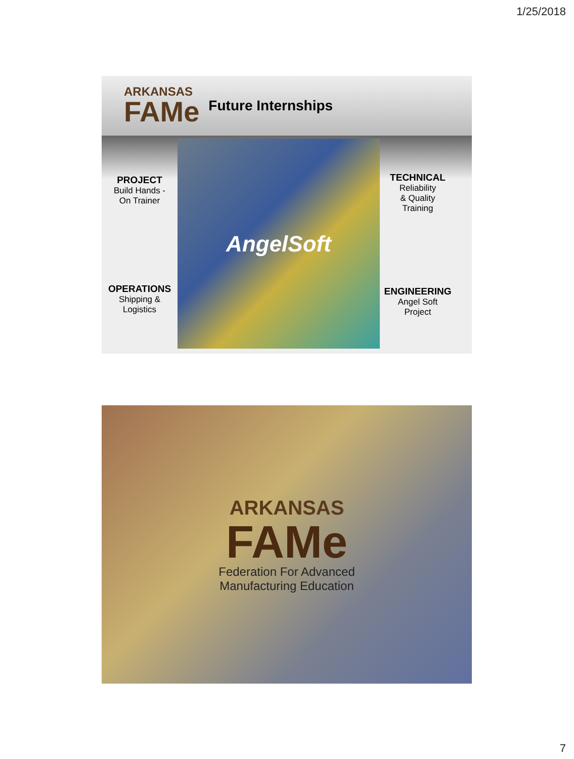1/25/2018
ARKANSAS
FAMe
Future Internships
PROJECT
Build Hands -
On Trainer
OPERATIONS
Shipping &
Logistics
AngelSoft
TECHNICAL
Reliability
& Quality
Training
ENGINEERING
Angel Soft
Project
ARKANSAS
FAMe
Federation For Advanced
Manufacturing Education
7